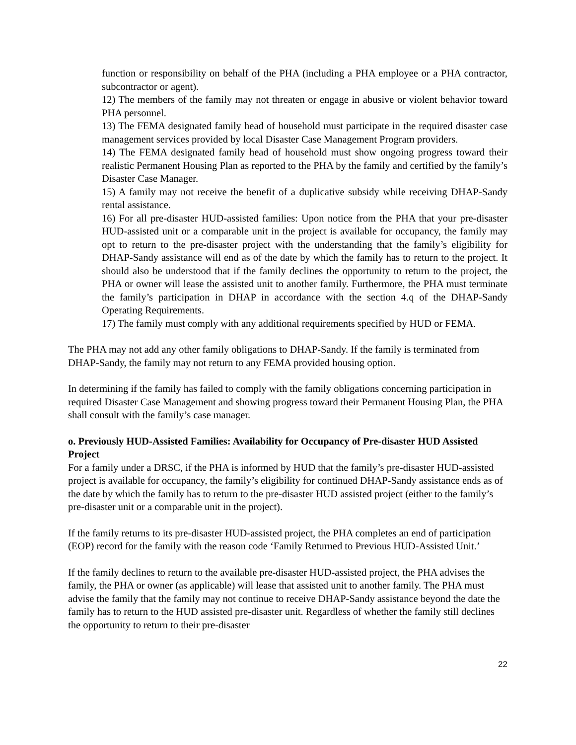function or responsibility on behalf of the PHA (including a PHA employee or a PHA contractor, subcontractor or agent).
12) The members of the family may not threaten or engage in abusive or violent behavior toward PHA personnel.
13) The FEMA designated family head of household must participate in the required disaster case management services provided by local Disaster Case Management Program providers.
14) The FEMA designated family head of household must show ongoing progress toward their realistic Permanent Housing Plan as reported to the PHA by the family and certified by the family’s Disaster Case Manager.
15) A family may not receive the benefit of a duplicative subsidy while receiving DHAP-Sandy rental assistance.
16) For all pre-disaster HUD-assisted families: Upon notice from the PHA that your pre-disaster HUD-assisted unit or a comparable unit in the project is available for occupancy, the family may opt to return to the pre-disaster project with the understanding that the family’s eligibility for DHAP-Sandy assistance will end as of the date by which the family has to return to the project. It should also be understood that if the family declines the opportunity to return to the project, the PHA or owner will lease the assisted unit to another family. Furthermore, the PHA must terminate the family’s participation in DHAP in accordance with the section 4.q of the DHAP-Sandy Operating Requirements.
17) The family must comply with any additional requirements specified by HUD or FEMA.
The PHA may not add any other family obligations to DHAP-Sandy. If the family is terminated from DHAP-Sandy, the family may not return to any FEMA provided housing option.
In determining if the family has failed to comply with the family obligations concerning participation in required Disaster Case Management and showing progress toward their Permanent Housing Plan, the PHA shall consult with the family’s case manager.
o. Previously HUD-Assisted Families: Availability for Occupancy of Pre-disaster HUD Assisted Project
For a family under a DRSC, if the PHA is informed by HUD that the family’s pre-disaster HUD-assisted project is available for occupancy, the family’s eligibility for continued DHAP-Sandy assistance ends as of the date by which the family has to return to the pre-disaster HUD assisted project (either to the family’s pre-disaster unit or a comparable unit in the project).
If the family returns to its pre-disaster HUD-assisted project, the PHA completes an end of participation (EOP) record for the family with the reason code ‘Family Returned to Previous HUD-Assisted Unit.’
If the family declines to return to the available pre-disaster HUD-assisted project, the PHA advises the family, the PHA or owner (as applicable) will lease that assisted unit to another family. The PHA must advise the family that the family may not continue to receive DHAP-Sandy assistance beyond the date the family has to return to the HUD assisted pre-disaster unit. Regardless of whether the family still declines the opportunity to return to their pre-disaster
22